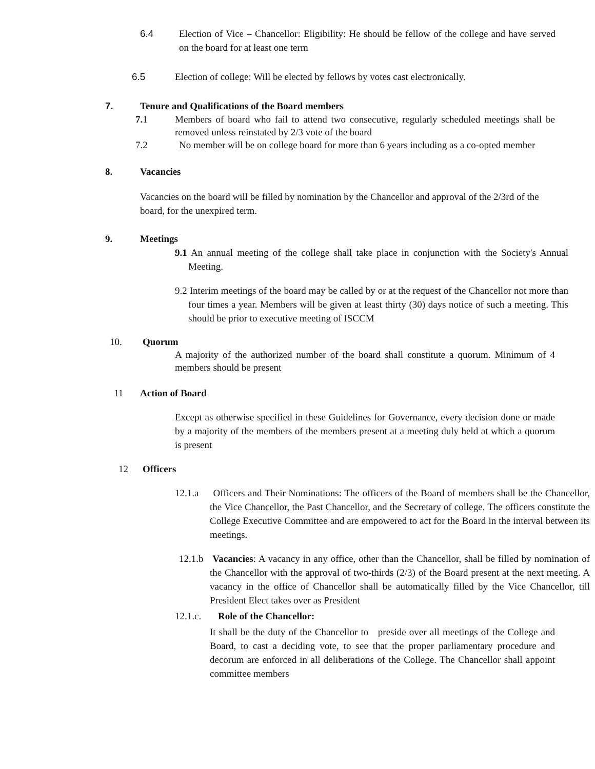6.4 Election of Vice – Chancellor: Eligibility: He should be fellow of the college and have served on the board for at least one term
6.5 Election of college: Will be elected by fellows by votes cast electronically.
7. Tenure and Qualifications of the Board members
7. 1 Members of board who fail to attend two consecutive, regularly scheduled meetings shall be removed unless reinstated by 2/3 vote of the board
7.2 No member will be on college board for more than 6 years including as a co-opted member
8. Vacancies
Vacancies on the board will be filled by nomination by the Chancellor and approval of the 2/3rd of the board, for the unexpired term.
9. Meetings
9.1 An annual meeting of the college shall take place in conjunction with the Society's Annual Meeting.
9.2 Interim meetings of the board may be called by or at the request of the Chancellor not more than four times a year. Members will be given at least thirty (30) days notice of such a meeting. This should be prior to executive meeting of ISCCM
10. Quorum
A majority of the authorized number of the board shall constitute a quorum. Minimum of 4 members should be present
11 Action of Board
Except as otherwise specified in these Guidelines for Governance, every decision done or made by a majority of the members of the members present at a meeting duly held at which a quorum is present
12 Officers
12.1.a Officers and Their Nominations: The officers of the Board of members shall be the Chancellor, the Vice Chancellor, the Past Chancellor, and the Secretary of college. The officers constitute the College Executive Committee and are empowered to act for the Board in the interval between its meetings.
12.1.b Vacancies: A vacancy in any office, other than the Chancellor, shall be filled by nomination of the Chancellor with the approval of two-thirds (2/3) of the Board present at the next meeting. A vacancy in the office of Chancellor shall be automatically filled by the Vice Chancellor, till President Elect takes over as President
12.1.c. Role of the Chancellor:
It shall be the duty of the Chancellor to preside over all meetings of the College and Board, to cast a deciding vote, to see that the proper parliamentary procedure and decorum are enforced in all deliberations of the College. The Chancellor shall appoint committee members